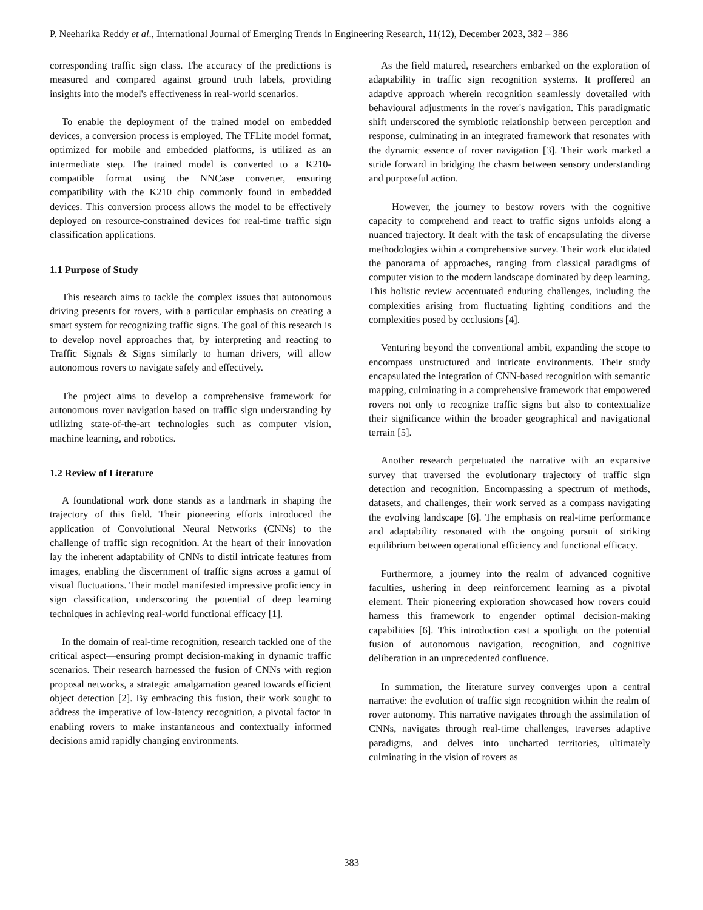P. Neeharika Reddy et al., International Journal of Emerging Trends in Engineering Research, 11(12), December 2023, 382 – 386
corresponding traffic sign class. The accuracy of the predictions is measured and compared against ground truth labels, providing insights into the model's effectiveness in real-world scenarios.
To enable the deployment of the trained model on embedded devices, a conversion process is employed. The TFLite model format, optimized for mobile and embedded platforms, is utilized as an intermediate step. The trained model is converted to a K210-compatible format using the NNCase converter, ensuring compatibility with the K210 chip commonly found in embedded devices. This conversion process allows the model to be effectively deployed on resource-constrained devices for real-time traffic sign classification applications.
1.1 Purpose of Study
This research aims to tackle the complex issues that autonomous driving presents for rovers, with a particular emphasis on creating a smart system for recognizing traffic signs. The goal of this research is to develop novel approaches that, by interpreting and reacting to Traffic Signals & Signs similarly to human drivers, will allow autonomous rovers to navigate safely and effectively.
The project aims to develop a comprehensive framework for autonomous rover navigation based on traffic sign understanding by utilizing state-of-the-art technologies such as computer vision, machine learning, and robotics.
1.2 Review of Literature
A foundational work done stands as a landmark in shaping the trajectory of this field. Their pioneering efforts introduced the application of Convolutional Neural Networks (CNNs) to the challenge of traffic sign recognition. At the heart of their innovation lay the inherent adaptability of CNNs to distil intricate features from images, enabling the discernment of traffic signs across a gamut of visual fluctuations. Their model manifested impressive proficiency in sign classification, underscoring the potential of deep learning techniques in achieving real-world functional efficacy [1].
In the domain of real-time recognition, research tackled one of the critical aspect—ensuring prompt decision-making in dynamic traffic scenarios. Their research harnessed the fusion of CNNs with region proposal networks, a strategic amalgamation geared towards efficient object detection [2]. By embracing this fusion, their work sought to address the imperative of low-latency recognition, a pivotal factor in enabling rovers to make instantaneous and contextually informed decisions amid rapidly changing environments.
As the field matured, researchers embarked on the exploration of adaptability in traffic sign recognition systems. It proffered an adaptive approach wherein recognition seamlessly dovetailed with behavioural adjustments in the rover's navigation. This paradigmatic shift underscored the symbiotic relationship between perception and response, culminating in an integrated framework that resonates with the dynamic essence of rover navigation [3]. Their work marked a stride forward in bridging the chasm between sensory understanding and purposeful action.
However, the journey to bestow rovers with the cognitive capacity to comprehend and react to traffic signs unfolds along a nuanced trajectory. It dealt with the task of encapsulating the diverse methodologies within a comprehensive survey. Their work elucidated the panorama of approaches, ranging from classical paradigms of computer vision to the modern landscape dominated by deep learning. This holistic review accentuated enduring challenges, including the complexities arising from fluctuating lighting conditions and the complexities posed by occlusions [4].
Venturing beyond the conventional ambit, expanding the scope to encompass unstructured and intricate environments. Their study encapsulated the integration of CNN-based recognition with semantic mapping, culminating in a comprehensive framework that empowered rovers not only to recognize traffic signs but also to contextualize their significance within the broader geographical and navigational terrain [5].
Another research perpetuated the narrative with an expansive survey that traversed the evolutionary trajectory of traffic sign detection and recognition. Encompassing a spectrum of methods, datasets, and challenges, their work served as a compass navigating the evolving landscape [6]. The emphasis on real-time performance and adaptability resonated with the ongoing pursuit of striking equilibrium between operational efficiency and functional efficacy.
Furthermore, a journey into the realm of advanced cognitive faculties, ushering in deep reinforcement learning as a pivotal element. Their pioneering exploration showcased how rovers could harness this framework to engender optimal decision-making capabilities [6]. This introduction cast a spotlight on the potential fusion of autonomous navigation, recognition, and cognitive deliberation in an unprecedented confluence.
In summation, the literature survey converges upon a central narrative: the evolution of traffic sign recognition within the realm of rover autonomy. This narrative navigates through the assimilation of CNNs, navigates through real-time challenges, traverses adaptive paradigms, and delves into uncharted territories, ultimately culminating in the vision of rovers as
383